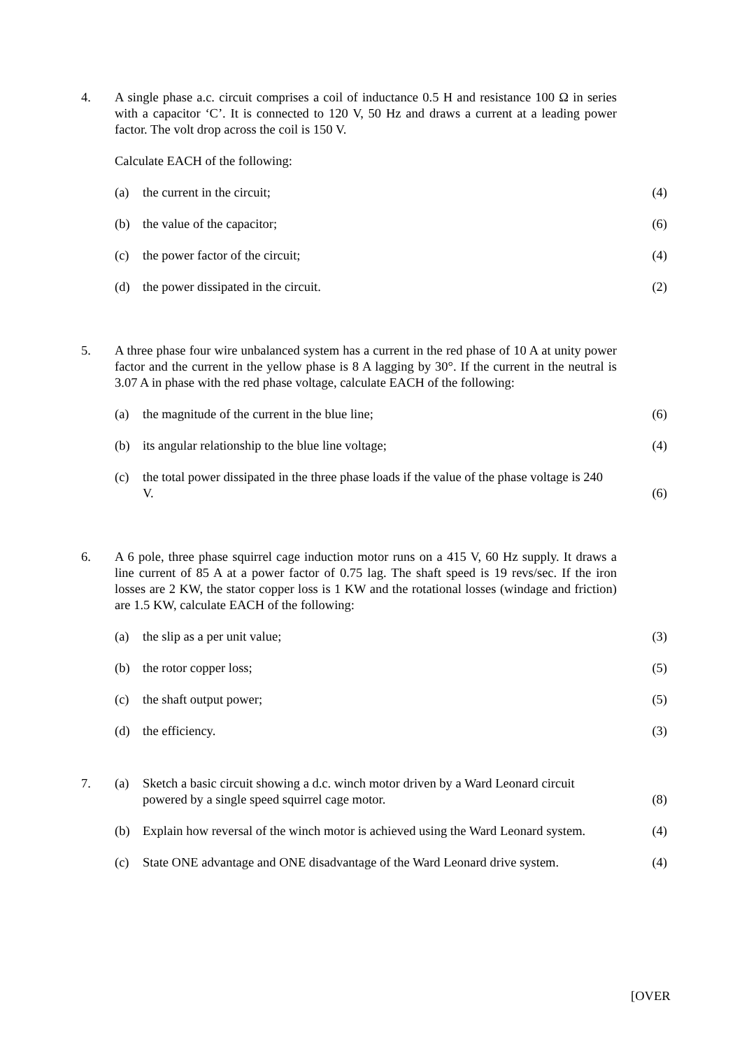4. A single phase a.c. circuit comprises a coil of inductance 0.5 H and resistance 100 Ω in series with a capacitor ‘C’. It is connected to 120 V, 50 Hz and draws a current at a leading power factor. The volt drop across the coil is 150 V.
Calculate EACH of the following:
(a)
the current in the circuit;
(4)
(b)
the value of the capacitor;
(6)
(c)
the power factor of the circuit;
(4)
(d)
the power dissipated in the circuit.
(2)
5. A three phase four wire unbalanced system has a current in the red phase of 10 A at unity power factor and the current in the yellow phase is 8 A lagging by 30°. If the current in the neutral is 3.07 A in phase with the red phase voltage, calculate EACH of the following:
(a)
the magnitude of the current in the blue line;
(6)
(b)
its angular relationship to the blue line voltage;
(4)
(c)
the total power dissipated in the three phase loads if the value of the phase voltage is 240 V.
(6)
6. A 6 pole, three phase squirrel cage induction motor runs on a 415 V, 60 Hz supply. It draws a line current of 85 A at a power factor of 0.75 lag. The shaft speed is 19 revs/sec. If the iron losses are 2 KW, the stator copper loss is 1 KW and the rotational losses (windage and friction) are 1.5 KW, calculate EACH of the following:
(a)
the slip as a per unit value;
(3)
(b)
the rotor copper loss;
(5)
(c)
the shaft output power;
(5)
(d)
the efficiency.
(3)
7. (a)
Sketch a basic circuit showing a d.c. winch motor driven by a Ward Leonard circuit powered by a single speed squirrel cage motor.
(8)
(b)
Explain how reversal of the winch motor is achieved using the Ward Leonard system.
(4)
(c)
State ONE advantage and ONE disadvantage of the Ward Leonard drive system.
(4)
[OVER